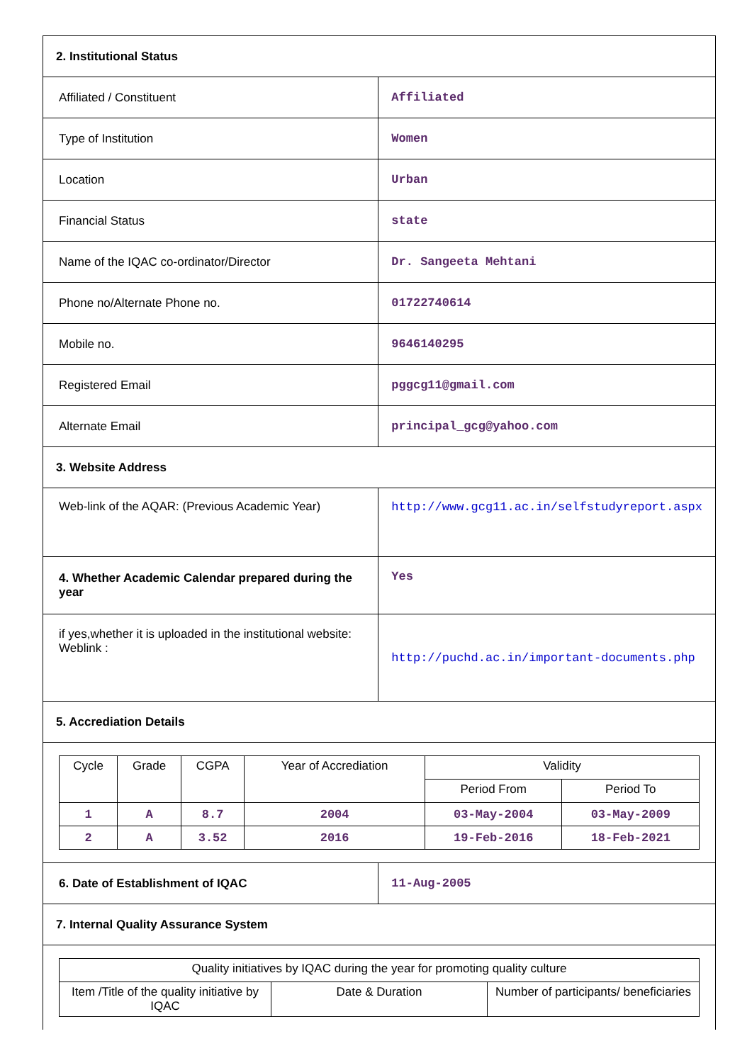| 2. Institutional Status | |
| Affiliated / Constituent | Affiliated |
| Type of Institution | Women |
| Location | Urban |
| Financial Status | state |
| Name of the IQAC co-ordinator/Director | Dr. Sangeeta Mehtani |
| Phone no/Alternate Phone no. | 01722740614 |
| Mobile no. | 9646140295 |
| Registered Email | pggcg11@gmail.com |
| Alternate Email | principal_gcg@yahoo.com |
| 3. Website Address | |
| Web-link of the AQAR: (Previous Academic Year) | http://www.gcg11.ac.in/selfstudyreport.aspx |
| 4. Whether Academic Calendar prepared during the year | Yes |
| if yes,whether it is uploaded in the institutional website: Weblink : | http://puchd.ac.in/important-documents.php |
| 5. Accrediation Details | |
| / Cycle / Grade / CGPA / Year of Accrediation / Validity / / / --- / --- / --- / --- / --- / --- / / / / / / Period From / Period To / / 1 / A / 8.7 / 2004 / 03-May-2004 / 03-May-2009 / / 2 / A / 3.52 / 2016 / 19-Feb-2016 / 18-Feb-2021 / | |
| 6. Date of Establishment of IQAC | 11-Aug-2005 |
| 7. Internal Quality Assurance System | |
| / Quality initiatives by IQAC during the year for promoting quality culture / / / / Item /Title of the quality initiative by IQAC / Date & Duration / Number of participants/ beneficiaries / | |